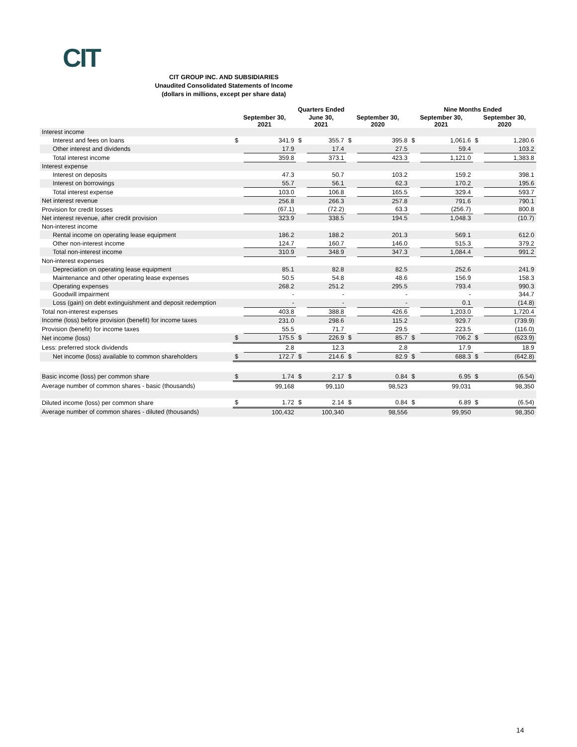CIT
CIT GROUP INC. AND SUBSIDIARIES
Unaudited Consolidated Statements of Income
(dollars in millions, except per share data)
| | Quarters Ended | | | | | | Nine Months Ended | | | |
| --- | --- | --- | --- | --- | --- | --- | --- | --- | --- | --- |
| | September 30, 2021 | | June 30, 2021 | | September 30, 2020 | | September 30, 2021 | | September 30, 2020 | |
| Interest income | | | | | | | | | | |
| Interest and fees on loans | $ | 341.9 | $ | 355.7 | $ | 395.8 | $ | 1,061.6 | $ | 1,280.6 |
| Other interest and dividends | | 17.9 | | 17.4 | | 27.5 | | 59.4 | | 103.2 |
| Total interest income | | 359.8 | | 373.1 | | 423.3 | | 1,121.0 | | 1,383.8 |
| Interest expense | | | | | | | | | | |
| Interest on deposits | | 47.3 | | 50.7 | | 103.2 | | 159.2 | | 398.1 |
| Interest on borrowings | | 55.7 | | 56.1 | | 62.3 | | 170.2 | | 195.6 |
| Total interest expense | | 103.0 | | 106.8 | | 165.5 | | 329.4 | | 593.7 |
| Net interest revenue | | 256.8 | | 266.3 | | 257.8 | | 791.6 | | 790.1 |
| Provision for credit losses | | (67.1) | | (72.2) | | 63.3 | | (256.7) | | 800.8 |
| Net interest revenue, after credit provision | | 323.9 | | 338.5 | | 194.5 | | 1,048.3 | | (10.7) |
| Non-interest income | | | | | | | | | | |
| Rental income on operating lease equipment | | 186.2 | | 188.2 | | 201.3 | | 569.1 | | 612.0 |
| Other non-interest income | | 124.7 | | 160.7 | | 146.0 | | 515.3 | | 379.2 |
| Total non-interest income | | 310.9 | | 348.9 | | 347.3 | | 1,084.4 | | 991.2 |
| Non-interest expenses | | | | | | | | | | |
| Depreciation on operating lease equipment | | 85.1 | | 82.8 | | 82.5 | | 252.6 | | 241.9 |
| Maintenance and other operating lease expenses | | 50.5 | | 54.8 | | 48.6 | | 156.9 | | 158.3 |
| Operating expenses | | 268.2 | | 251.2 | | 295.5 | | 793.4 | | 990.3 |
| Goodwill impairment | | - | | - | | - | | - | | 344.7 |
| Loss (gain) on debt extinguishment and deposit redemption | | - | | - | | - | | 0.1 | | (14.8) |
| Total non-interest expenses | | 403.8 | | 388.8 | | 426.6 | | 1,203.0 | | 1,720.4 |
| Income (loss) before provision (benefit) for income taxes | | 231.0 | | 298.6 | | 115.2 | | 929.7 | | (739.9) |
| Provision (benefit) for income taxes | | 55.5 | | 71.7 | | 29.5 | | 223.5 | | (116.0) |
| Net income (loss) | $ | 175.5 | $ | 226.9 | $ | 85.7 | $ | 706.2 | $ | (623.9) |
| Less: preferred stock dividends | | 2.8 | | 12.3 | | 2.8 | | 17.9 | | 18.9 |
| Net income (loss) available to common shareholders | $ | 172.7 | $ | 214.6 | $ | 82.9 | $ | 688.3 | $ | (642.8) |
| Basic income (loss) per common share | $ | 1.74 | $ | 2.17 | $ | 0.84 | $ | 6.95 | $ | (6.54) |
| Average number of common shares - basic (thousands) | | 99,168 | | 99,110 | | 98,523 | | 99,031 | | 98,350 |
| Diluted income (loss) per common share | $ | 1.72 | $ | 2.14 | $ | 0.84 | $ | 6.89 | $ | (6.54) |
| Average number of common shares - diluted (thousands) | | 100,432 | | 100,340 | | 98,556 | | 99,950 | | 98,350 |
14